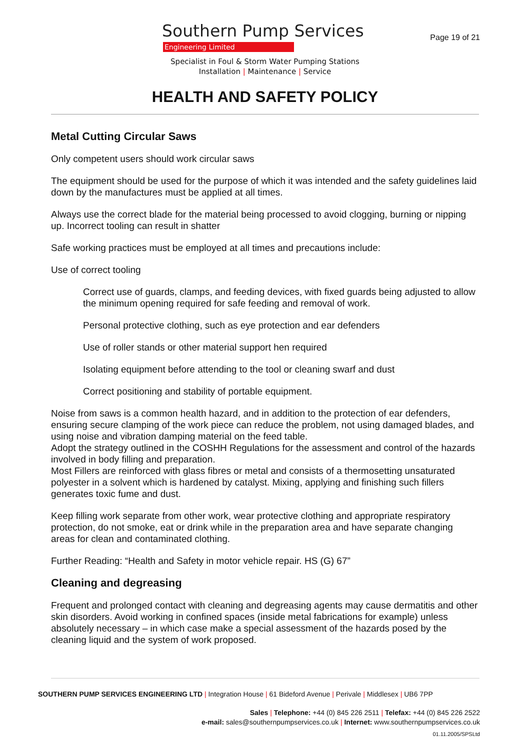Southern Pump Services
Engineering Limited
Specialist in Foul & Storm Water Pumping Stations
Installation | Maintenance | Service
Page 19 of 21
HEALTH AND SAFETY POLICY
Metal Cutting Circular Saws
Only competent users should work circular saws
The equipment should be used for the purpose of which it was intended and the safety guidelines laid down by the manufactures must be applied at all times.
Always use the correct blade for the material being processed to avoid clogging, burning or nipping up. Incorrect tooling can result in shatter
Safe working practices must be employed at all times and precautions include:
Use of correct tooling
Correct use of guards, clamps, and feeding devices, with fixed guards being adjusted to allow the minimum opening required for safe feeding and removal of work.
Personal protective clothing, such as eye protection and ear defenders
Use of roller stands or other material support hen required
Isolating equipment before attending to the tool or cleaning swarf and dust
Correct positioning and stability of portable equipment.
Noise from saws is a common health hazard, and in addition to the protection of ear defenders, ensuring secure clamping of the work piece can reduce the problem, not using damaged blades, and using noise and vibration damping material on the feed table.
Adopt the strategy outlined in the COSHH Regulations for the assessment and control of the hazards involved in body filling and preparation.
Most Fillers are reinforced with glass fibres or metal and consists of a thermosetting unsaturated polyester in a solvent which is hardened by catalyst. Mixing, applying and finishing such fillers generates toxic fume and dust.
Keep filling work separate from other work, wear protective clothing and appropriate respiratory protection, do not smoke, eat or drink while in the preparation area and have separate changing areas for clean and contaminated clothing.
Further Reading: “Health and Safety in motor vehicle repair. HS (G) 67”
Cleaning and degreasing
Frequent and prolonged contact with cleaning and degreasing agents may cause dermatitis and other skin disorders. Avoid working in confined spaces (inside metal fabrications for example) unless absolutely necessary – in which case make a special assessment of the hazards posed by the cleaning liquid and the system of work proposed.
SOUTHERN PUMP SERVICES ENGINEERING LTD | Integration House | 61 Bideford Avenue | Perivale | Middlesex | UB6 7PP
Sales | Telephone: +44 (0) 845 226 2511 | Telefax: +44 (0) 845 226 2522
e-mail: sales@southernpumpservices.co.uk | Internet: www.southernpumpservices.co.uk
01.11.2005/SPSLtd